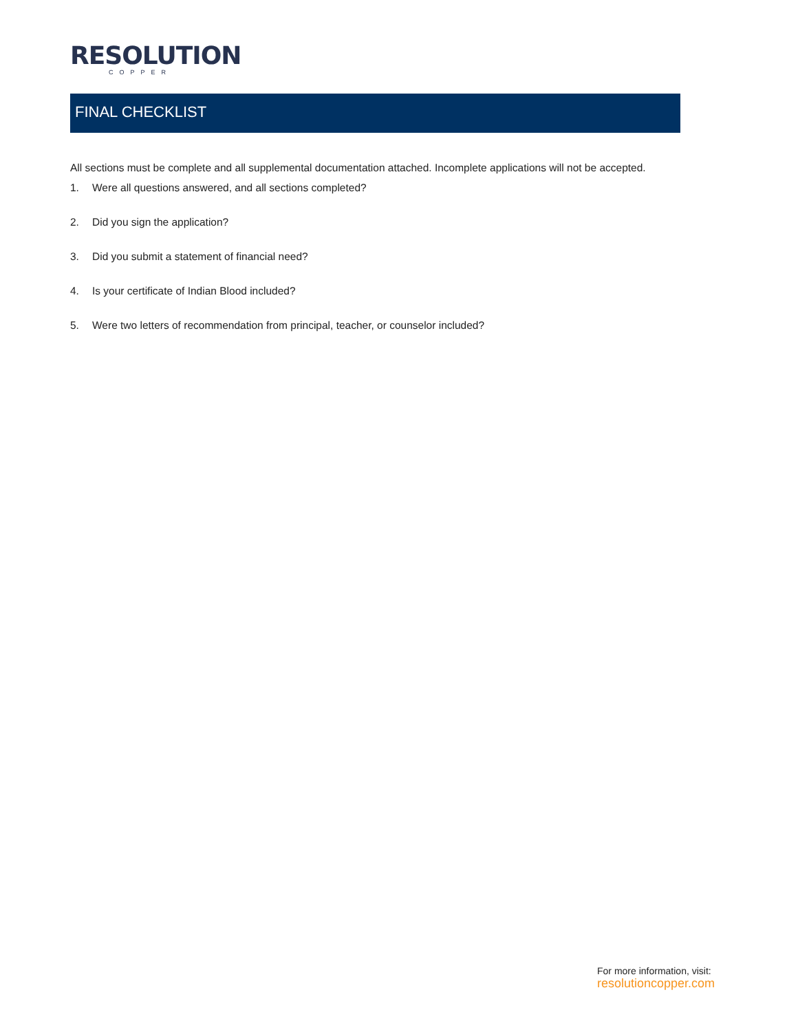RESOLUTION
COPPER
FINAL CHECKLIST
All sections must be complete and all supplemental documentation attached. Incomplete applications will not be accepted.
1. Were all questions answered, and all sections completed?
2. Did you sign the application?
3. Did you submit a statement of financial need?
4. Is your certificate of Indian Blood included?
5. Were two letters of recommendation from principal, teacher, or counselor included?
For more information, visit:
resolutioncopper.com